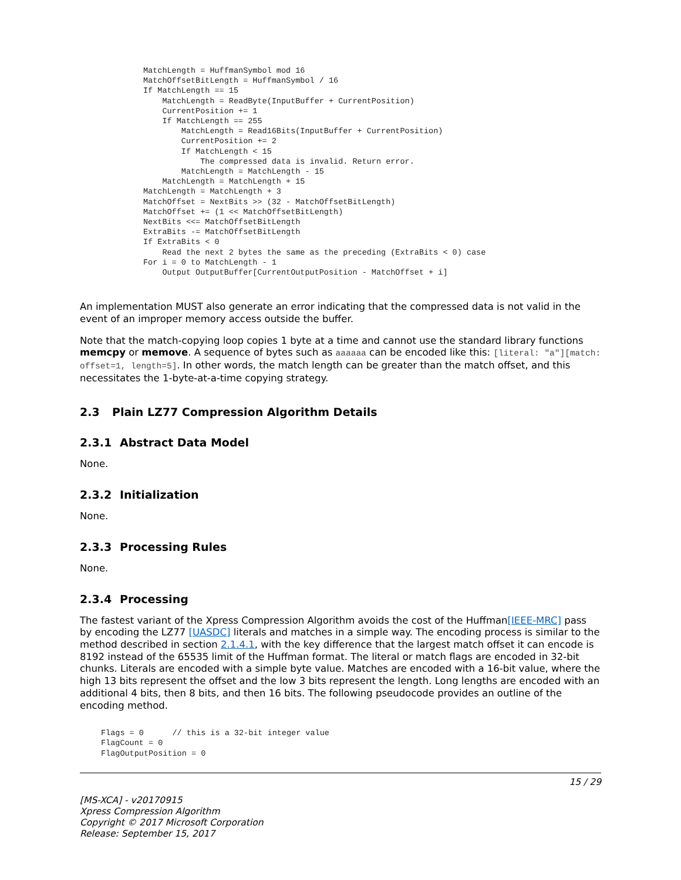MatchLength = HuffmanSymbol mod 16
MatchOffsetBitLength = HuffmanSymbol / 16
If MatchLength == 15
    MatchLength = ReadByte(InputBuffer + CurrentPosition)
    CurrentPosition += 1
    If MatchLength == 255
        MatchLength = Read16Bits(InputBuffer + CurrentPosition)
        CurrentPosition += 2
        If MatchLength < 15
            The compressed data is invalid. Return error.
        MatchLength = MatchLength - 15
    MatchLength = MatchLength + 15
MatchLength = MatchLength + 3
MatchOffset = NextBits >> (32 - MatchOffsetBitLength)
MatchOffset += (1 << MatchOffsetBitLength)
NextBits <<= MatchOffsetBitLength
ExtraBits -= MatchOffsetBitLength
If ExtraBits < 0
    Read the next 2 bytes the same as the preceding (ExtraBits < 0) case
For i = 0 to MatchLength - 1
    Output OutputBuffer[CurrentOutputPosition - MatchOffset + i]
An implementation MUST also generate an error indicating that the compressed data is not valid in the event of an improper memory access outside the buffer.
Note that the match-copying loop copies 1 byte at a time and cannot use the standard library functions memcpy or memove. A sequence of bytes such as aaaaaa can be encoded like this: [literal: "a"][match: offset=1, length=5]. In other words, the match length can be greater than the match offset, and this necessitates the 1-byte-at-a-time copying strategy.
2.3 Plain LZ77 Compression Algorithm Details
2.3.1 Abstract Data Model
None.
2.3.2 Initialization
None.
2.3.3 Processing Rules
None.
2.3.4 Processing
The fastest variant of the Xpress Compression Algorithm avoids the cost of the Huffman[IEEE-MRC] pass by encoding the LZ77 [UASDC] literals and matches in a simple way. The encoding process is similar to the method described in section 2.1.4.1, with the key difference that the largest match offset it can encode is 8192 instead of the 65535 limit of the Huffman format. The literal or match flags are encoded in 32-bit chunks. Literals are encoded with a simple byte value. Matches are encoded with a 16-bit value, where the high 13 bits represent the offset and the low 3 bits represent the length. Long lengths are encoded with an additional 4 bits, then 8 bits, and then 16 bits. The following pseudocode provides an outline of the encoding method.
Flags = 0      // this is a 32-bit integer value
FlagCount = 0
FlagOutputPosition = 0
15 / 29
[MS-XCA] - v20170915
Xpress Compression Algorithm
Copyright © 2017 Microsoft Corporation
Release: September 15, 2017